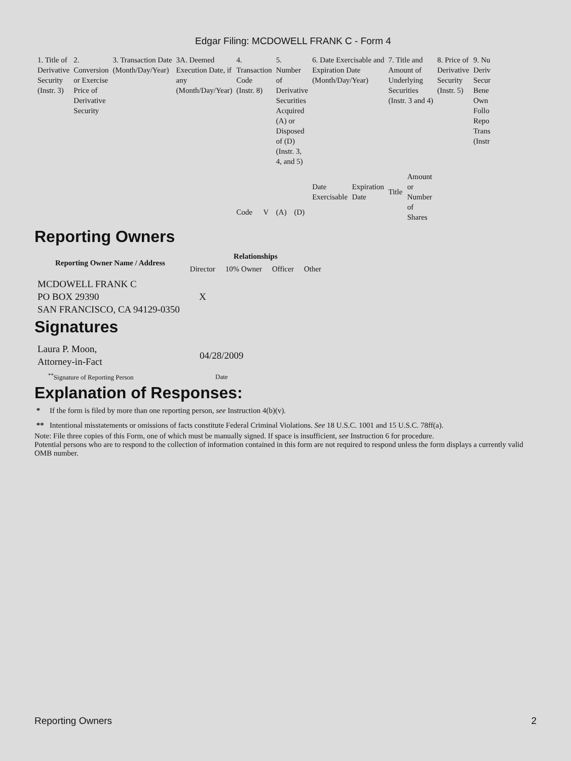Edgar Filing: MCDOWELL FRANK C - Form 4
| 1. Title of Derivative Security (Instr. 3) | 2. Conversion or Exercise Price of Derivative Security | 3. Transaction Date (Month/Day/Year) | 3A. Deemed Execution Date, if any (Month/Day/Year) | 4. Transaction Code (Instr. 8) | | 5. Number of Derivative Securities Acquired (A) or Disposed of (D) (Instr. 3, 4, and 5) | | 6. Date Exercisable and Expiration Date (Month/Day/Year) | | 7. Title and Amount of Underlying Securities (Instr. 3 and 4) | | 8. Price of Derivative Security (Instr. 5) | 9. Nu Deriv Secur Bene Own Follo Repo Trans (Instr |
| | | | | Code | V | (A) | (D) | Date Exercisable | Expiration Date | Title | Amount or Number of Shares | | |
Reporting Owners
| Reporting Owner Name / Address | Relationships | | | |
| --- | --- | --- | --- | --- |
| | Director | 10% Owner | Officer | Other |
| MCDOWELL FRANK C PO BOX 29390 SAN FRANCISCO, CA 94129-0350 | X | | | |
Signatures
| Laura P. Moon, Attorney-in-Fact | 04/28/2009 |
| <sup>**</sup> Signature of Reporting Person | Date |
Explanation of Responses:
* If the form is filed by more than one reporting person, see Instruction 4(b)(v).
** Intentional misstatements or omissions of facts constitute Federal Criminal Violations. See 18 U.S.C. 1001 and 15 U.S.C. 78ff(a).
Note: File three copies of this Form, one of which must be manually signed. If space is insufficient, see Instruction 6 for procedure.
Potential persons who are to respond to the collection of information contained in this form are not required to respond unless the form displays a currently valid OMB number.
Reporting Owners 2